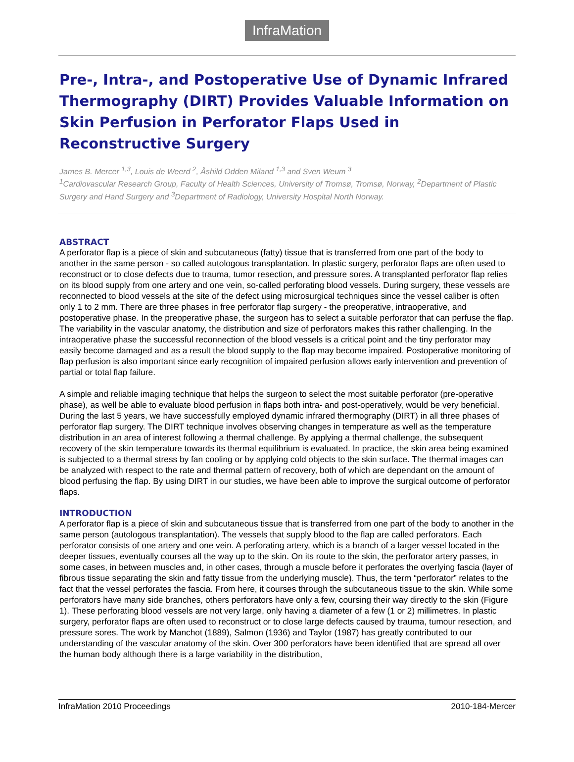InfraMation
Pre-, Intra-, and Postoperative Use of Dynamic Infrared Thermography (DIRT) Provides Valuable Information on Skin Perfusion in Perforator Flaps Used in Reconstructive Surgery
James B. Mercer <sup>1,3</sup>, Louis de Weerd <sup>2</sup>, Åshild Odden Miland <sup>1,3</sup> and Sven Weum <sup>3</sup>
<sup>1</sup> Cardiovascular Research Group, Faculty of Health Sciences, University of Tromsø, Tromsø, Norway, <sup>2</sup>Department of Plastic Surgery and Hand Surgery and <sup>3</sup>Department of Radiology, University Hospital North Norway.
ABSTRACT
A perforator flap is a piece of skin and subcutaneous (fatty) tissue that is transferred from one part of the body to another in the same person - so called autologous transplantation. In plastic surgery, perforator flaps are often used to reconstruct or to close defects due to trauma, tumor resection, and pressure sores. A transplanted perforator flap relies on its blood supply from one artery and one vein, so-called perforating blood vessels. During surgery, these vessels are reconnected to blood vessels at the site of the defect using microsurgical techniques since the vessel caliber is often only 1 to 2 mm. There are three phases in free perforator flap surgery - the preoperative, intraoperative, and postoperative phase. In the preoperative phase, the surgeon has to select a suitable perforator that can perfuse the flap. The variability in the vascular anatomy, the distribution and size of perforators makes this rather challenging. In the intraoperative phase the successful reconnection of the blood vessels is a critical point and the tiny perforator may easily become damaged and as a result the blood supply to the flap may become impaired. Postoperative monitoring of flap perfusion is also important since early recognition of impaired perfusion allows early intervention and prevention of partial or total flap failure.
A simple and reliable imaging technique that helps the surgeon to select the most suitable perforator (pre-operative phase), as well be able to evaluate blood perfusion in flaps both intra- and post-operatively, would be very beneficial. During the last 5 years, we have successfully employed dynamic infrared thermography (DIRT) in all three phases of perforator flap surgery. The DIRT technique involves observing changes in temperature as well as the temperature distribution in an area of interest following a thermal challenge. By applying a thermal challenge, the subsequent recovery of the skin temperature towards its thermal equilibrium is evaluated. In practice, the skin area being examined is subjected to a thermal stress by fan cooling or by applying cold objects to the skin surface. The thermal images can be analyzed with respect to the rate and thermal pattern of recovery, both of which are dependant on the amount of blood perfusing the flap. By using DIRT in our studies, we have been able to improve the surgical outcome of perforator flaps.
INTRODUCTION
A perforator flap is a piece of skin and subcutaneous tissue that is transferred from one part of the body to another in the same person (autologous transplantation). The vessels that supply blood to the flap are called perforators. Each perforator consists of one artery and one vein. A perforating artery, which is a branch of a larger vessel located in the deeper tissues, eventually courses all the way up to the skin. On its route to the skin, the perforator artery passes, in some cases, in between muscles and, in other cases, through a muscle before it perforates the overlying fascia (layer of fibrous tissue separating the skin and fatty tissue from the underlying muscle). Thus, the term “perforator” relates to the fact that the vessel perforates the fascia. From here, it courses through the subcutaneous tissue to the skin. While some perforators have many side branches, others perforators have only a few, coursing their way directly to the skin (Figure 1). These perforating blood vessels are not very large, only having a diameter of a few (1 or 2) millimetres. In plastic surgery, perforator flaps are often used to reconstruct or to close large defects caused by trauma, tumour resection, and pressure sores. The work by Manchot (1889), Salmon (1936) and Taylor (1987) has greatly contributed to our understanding of the vascular anatomy of the skin. Over 300 perforators have been identified that are spread all over the human body although there is a large variability in the distribution,
InfraMation 2010 Proceedings 2010-184-Mercer